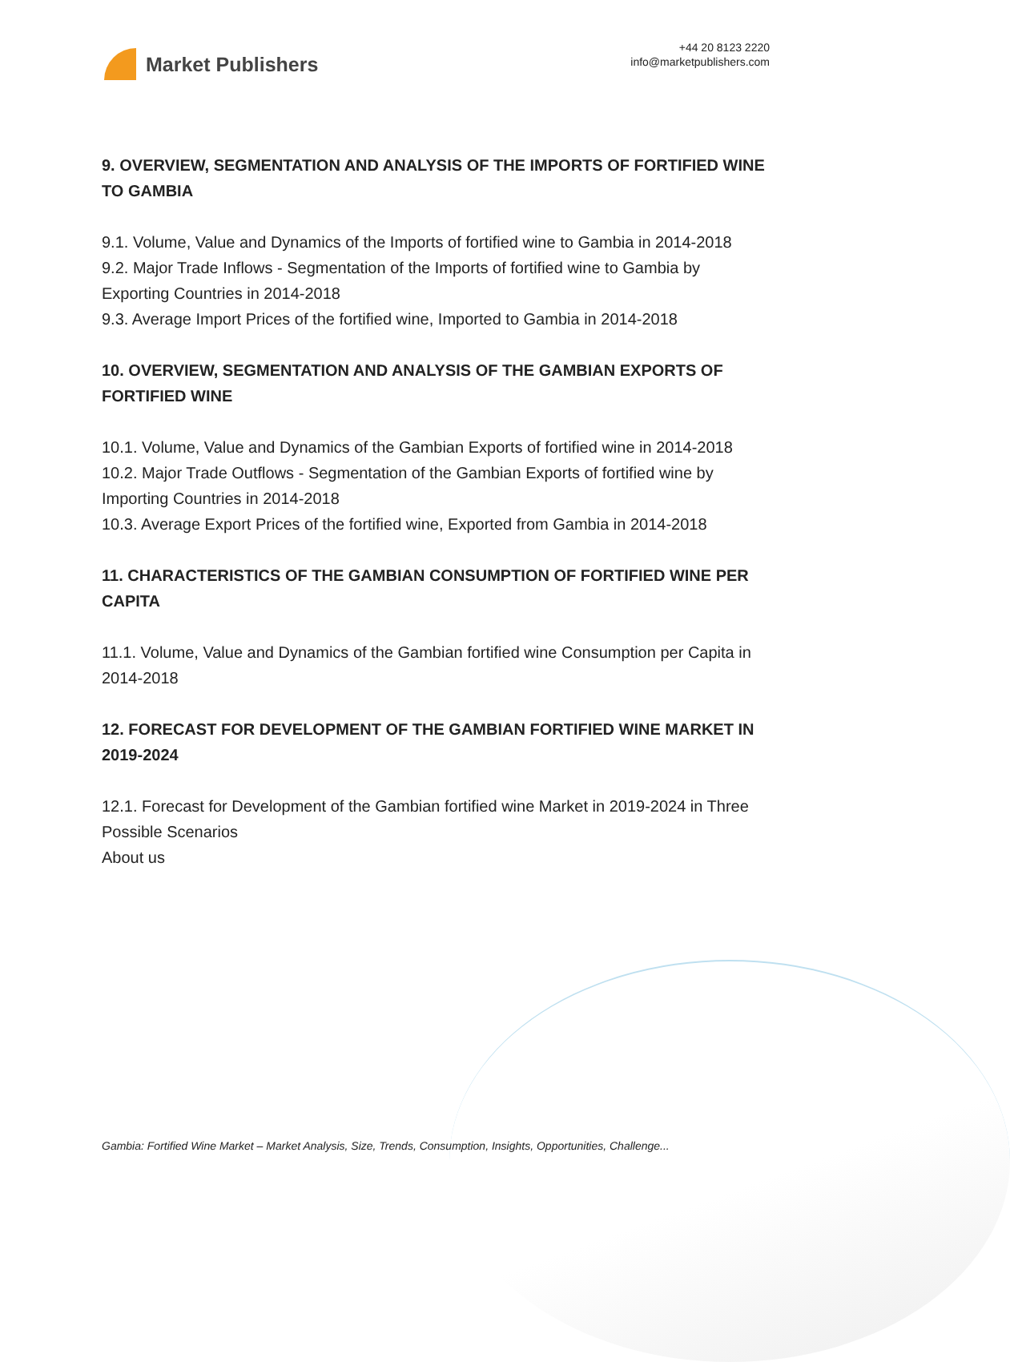Market Publishers
+44 20 8123 2220
info@marketpublishers.com
9. OVERVIEW, SEGMENTATION AND ANALYSIS OF THE IMPORTS OF FORTIFIED WINE TO GAMBIA
9.1. Volume, Value and Dynamics of the Imports of fortified wine to Gambia in 2014-2018
9.2. Major Trade Inflows - Segmentation of the Imports of fortified wine to Gambia by Exporting Countries in 2014-2018
9.3. Average Import Prices of the fortified wine, Imported to Gambia in 2014-2018
10. OVERVIEW, SEGMENTATION AND ANALYSIS OF THE GAMBIAN EXPORTS OF FORTIFIED WINE
10.1. Volume, Value and Dynamics of the Gambian Exports of fortified wine in 2014-2018
10.2. Major Trade Outflows - Segmentation of the Gambian Exports of fortified wine by Importing Countries in 2014-2018
10.3. Average Export Prices of the fortified wine, Exported from Gambia in 2014-2018
11. CHARACTERISTICS OF THE GAMBIAN CONSUMPTION OF FORTIFIED WINE PER CAPITA
11.1. Volume, Value and Dynamics of the Gambian fortified wine Consumption per Capita in 2014-2018
12. FORECAST FOR DEVELOPMENT OF THE GAMBIAN FORTIFIED WINE MARKET IN 2019-2024
12.1. Forecast for Development of the Gambian fortified wine Market in 2019-2024 in Three Possible Scenarios
About us
Gambia: Fortified Wine Market – Market Analysis, Size, Trends, Consumption, Insights, Opportunities, Challenge...